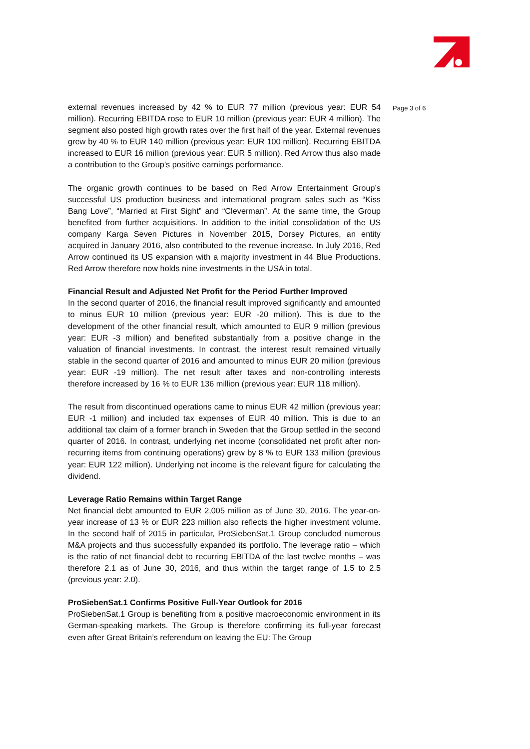external revenues increased by 42 % to EUR 77 million (previous year: EUR 54 million). Recurring EBITDA rose to EUR 10 million (previous year: EUR 4 million). The segment also posted high growth rates over the first half of the year. External revenues grew by 40 % to EUR 140 million (previous year: EUR 100 million). Recurring EBITDA increased to EUR 16 million (previous year: EUR 5 million). Red Arrow thus also made a contribution to the Group’s positive earnings performance.
The organic growth continues to be based on Red Arrow Entertainment Group’s successful US production business and international program sales such as “Kiss Bang Love”, “Married at First Sight” and “Cleverman”. At the same time, the Group benefited from further acquisitions. In addition to the initial consolidation of the US company Karga Seven Pictures in November 2015, Dorsey Pictures, an entity acquired in January 2016, also contributed to the revenue increase. In July 2016, Red Arrow continued its US expansion with a majority investment in 44 Blue Productions. Red Arrow therefore now holds nine investments in the USA in total.
Financial Result and Adjusted Net Profit for the Period Further Improved
In the second quarter of 2016, the financial result improved significantly and amounted to minus EUR 10 million (previous year: EUR -20 million). This is due to the development of the other financial result, which amounted to EUR 9 million (previous year: EUR -3 million) and benefited substantially from a positive change in the valuation of financial investments. In contrast, the interest result remained virtually stable in the second quarter of 2016 and amounted to minus EUR 20 million (previous year: EUR -19 million). The net result after taxes and non-controlling interests therefore increased by 16 % to EUR 136 million (previous year: EUR 118 million).
The result from discontinued operations came to minus EUR 42 million (previous year: EUR -1 million) and included tax expenses of EUR 40 million. This is due to an additional tax claim of a former branch in Sweden that the Group settled in the second quarter of 2016. In contrast, underlying net income (consolidated net profit after non-recurring items from continuing operations) grew by 8 % to EUR 133 million (previous year: EUR 122 million). Underlying net income is the relevant figure for calculating the dividend.
Leverage Ratio Remains within Target Range
Net financial debt amounted to EUR 2,005 million as of June 30, 2016. The year-on-year increase of 13 % or EUR 223 million also reflects the higher investment volume. In the second half of 2015 in particular, ProSiebenSat.1 Group concluded numerous M&A projects and thus successfully expanded its portfolio. The leverage ratio – which is the ratio of net financial debt to recurring EBITDA of the last twelve months – was therefore 2.1 as of June 30, 2016, and thus within the target range of 1.5 to 2.5 (previous year: 2.0).
ProSiebenSat.1 Confirms Positive Full-Year Outlook for 2016
ProSiebenSat.1 Group is benefiting from a positive macroeconomic environment in its German-speaking markets. The Group is therefore confirming its full-year forecast even after Great Britain’s referendum on leaving the EU: The Group
Page 3 of 6